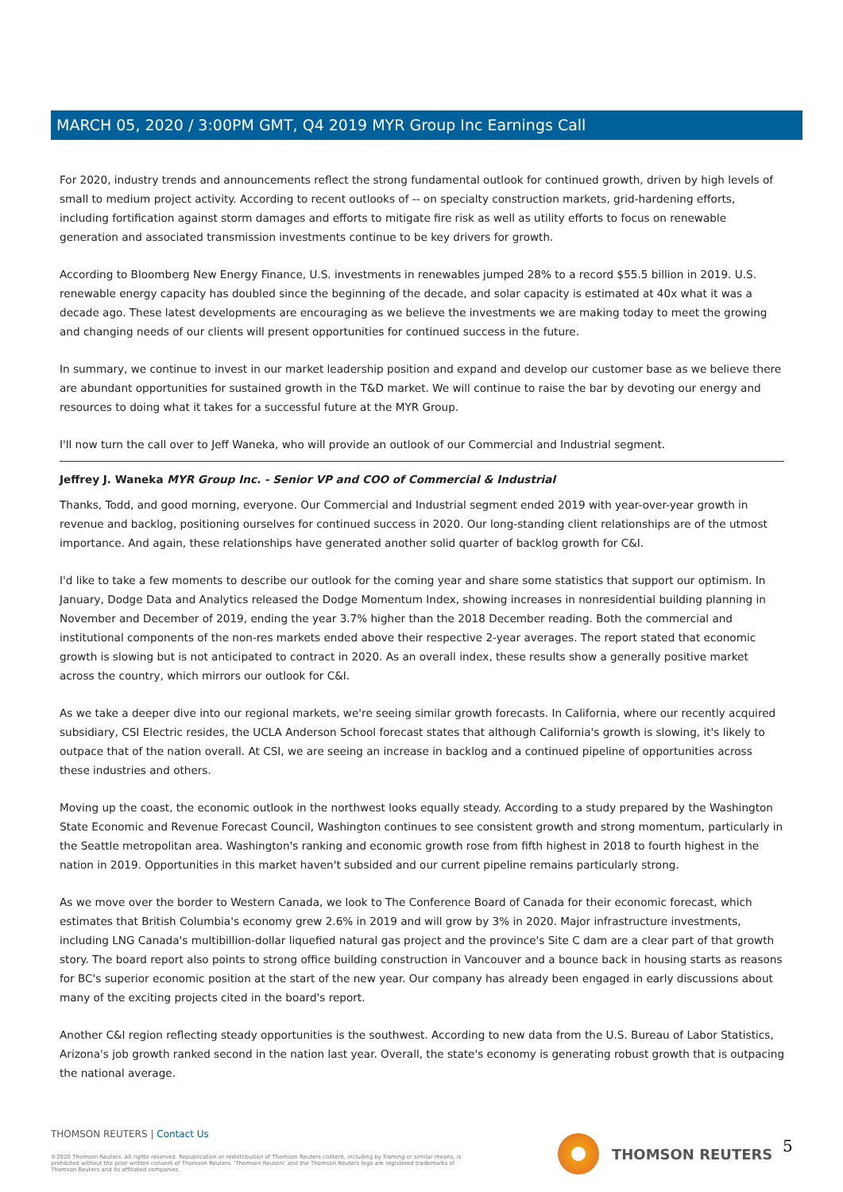MARCH 05, 2020 / 3:00PM GMT, Q4 2019 MYR Group Inc Earnings Call
For 2020, industry trends and announcements reflect the strong fundamental outlook for continued growth, driven by high levels of small to medium project activity. According to recent outlooks of -- on specialty construction markets, grid-hardening efforts, including fortification against storm damages and efforts to mitigate fire risk as well as utility efforts to focus on renewable generation and associated transmission investments continue to be key drivers for growth.
According to Bloomberg New Energy Finance, U.S. investments in renewables jumped 28% to a record $55.5 billion in 2019. U.S. renewable energy capacity has doubled since the beginning of the decade, and solar capacity is estimated at 40x what it was a decade ago. These latest developments are encouraging as we believe the investments we are making today to meet the growing and changing needs of our clients will present opportunities for continued success in the future.
In summary, we continue to invest in our market leadership position and expand and develop our customer base as we believe there are abundant opportunities for sustained growth in the T&D market. We will continue to raise the bar by devoting our energy and resources to doing what it takes for a successful future at the MYR Group.
I'll now turn the call over to Jeff Waneka, who will provide an outlook of our Commercial and Industrial segment.
Jeffrey J. Waneka MYR Group Inc. - Senior VP and COO of Commercial & Industrial
Thanks, Todd, and good morning, everyone. Our Commercial and Industrial segment ended 2019 with year-over-year growth in revenue and backlog, positioning ourselves for continued success in 2020. Our long-standing client relationships are of the utmost importance. And again, these relationships have generated another solid quarter of backlog growth for C&I.
I'd like to take a few moments to describe our outlook for the coming year and share some statistics that support our optimism. In January, Dodge Data and Analytics released the Dodge Momentum Index, showing increases in nonresidential building planning in November and December of 2019, ending the year 3.7% higher than the 2018 December reading. Both the commercial and institutional components of the non-res markets ended above their respective 2-year averages. The report stated that economic growth is slowing but is not anticipated to contract in 2020. As an overall index, these results show a generally positive market across the country, which mirrors our outlook for C&I.
As we take a deeper dive into our regional markets, we're seeing similar growth forecasts. In California, where our recently acquired subsidiary, CSI Electric resides, the UCLA Anderson School forecast states that although California's growth is slowing, it's likely to outpace that of the nation overall. At CSI, we are seeing an increase in backlog and a continued pipeline of opportunities across these industries and others.
Moving up the coast, the economic outlook in the northwest looks equally steady. According to a study prepared by the Washington State Economic and Revenue Forecast Council, Washington continues to see consistent growth and strong momentum, particularly in the Seattle metropolitan area. Washington's ranking and economic growth rose from fifth highest in 2018 to fourth highest in the nation in 2019. Opportunities in this market haven't subsided and our current pipeline remains particularly strong.
As we move over the border to Western Canada, we look to The Conference Board of Canada for their economic forecast, which estimates that British Columbia's economy grew 2.6% in 2019 and will grow by 3% in 2020. Major infrastructure investments, including LNG Canada's multibillion-dollar liquefied natural gas project and the province's Site C dam are a clear part of that growth story. The board report also points to strong office building construction in Vancouver and a bounce back in housing starts as reasons for BC's superior economic position at the start of the new year. Our company has already been engaged in early discussions about many of the exciting projects cited in the board's report.
Another C&I region reflecting steady opportunities is the southwest. According to new data from the U.S. Bureau of Labor Statistics, Arizona's job growth ranked second in the nation last year. Overall, the state's economy is generating robust growth that is outpacing the national average.
THOMSON REUTERS | Contact Us
©2020 Thomson Reuters. All rights reserved. Republication or redistribution of Thomson Reuters content, including by framing or similar means, is prohibited without the prior written consent of Thomson Reuters. 'Thomson Reuters' and the Thomson Reuters logo are registered trademarks of Thomson Reuters and its affiliated companies.
THOMSON REUTERS 5